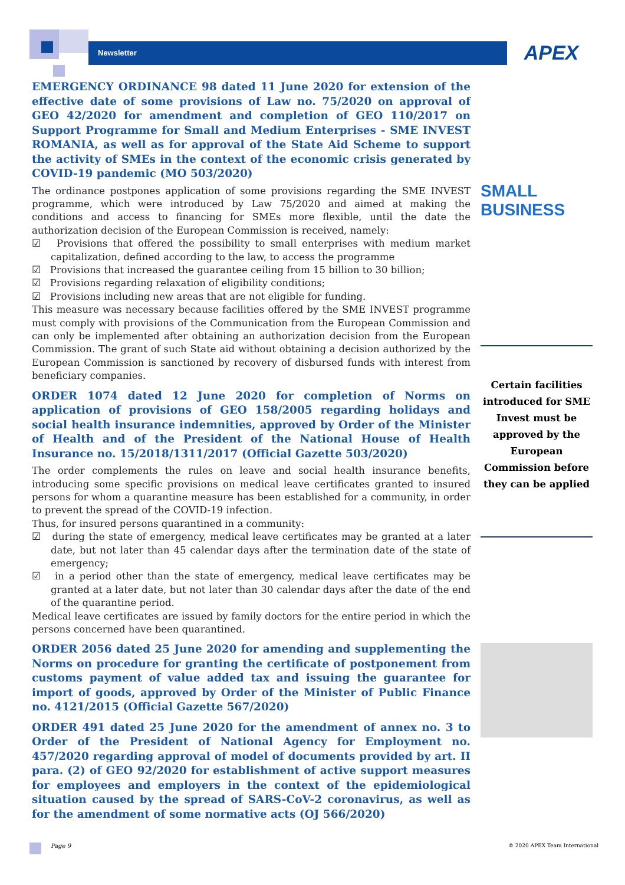Newsletter APEX
EMERGENCY ORDINANCE 98 dated 11 June 2020 for extension of the effective date of some provisions of Law no. 75/2020 on approval of GEO 42/2020 for amendment and completion of GEO 110/2017 on Support Programme for Small and Medium Enterprises - SME INVEST ROMANIA, as well as for approval of the State Aid Scheme to support the activity of SMEs in the context of the economic crisis generated by COVID-19 pandemic (MO 503/2020)
The ordinance postpones application of some provisions regarding the SME INVEST programme, which were introduced by Law 75/2020 and aimed at making the conditions and access to financing for SMEs more flexible, until the date the authorization decision of the European Commission is received, namely:
☑ Provisions that offered the possibility to small enterprises with medium market capitalization, defined according to the law, to access the programme
☑ Provisions that increased the guarantee ceiling from 15 billion to 30 billion;
☑ Provisions regarding relaxation of eligibility conditions;
☑ Provisions including new areas that are not eligible for funding.
This measure was necessary because facilities offered by the SME INVEST programme must comply with provisions of the Communication from the European Commission and can only be implemented after obtaining an authorization decision from the European Commission. The grant of such State aid without obtaining a decision authorized by the European Commission is sanctioned by recovery of disbursed funds with interest from beneficiary companies.
ORDER 1074 dated 12 June 2020 for completion of Norms on application of provisions of GEO 158/2005 regarding holidays and social health insurance indemnities, approved by Order of the Minister of Health and of the President of the National House of Health Insurance no. 15/2018/1311/2017 (Official Gazette 503/2020)
The order complements the rules on leave and social health insurance benefits, introducing some specific provisions on medical leave certificates granted to insured persons for whom a quarantine measure has been established for a community, in order to prevent the spread of the COVID-19 infection.
Thus, for insured persons quarantined in a community:
☑ during the state of emergency, medical leave certificates may be granted at a later date, but not later than 45 calendar days after the termination date of the state of emergency;
☑ in a period other than the state of emergency, medical leave certificates may be granted at a later date, but not later than 30 calendar days after the date of the end of the quarantine period.
Medical leave certificates are issued by family doctors for the entire period in which the persons concerned have been quarantined.
ORDER 2056 dated 25 June 2020 for amending and supplementing the Norms on procedure for granting the certificate of postponement from customs payment of value added tax and issuing the guarantee for import of goods, approved by Order of the Minister of Public Finance no. 4121/2015 (Official Gazette 567/2020)
ORDER 491 dated 25 June 2020 for the amendment of annex no. 3 to Order of the President of National Agency for Employment no. 457/2020 regarding approval of model of documents provided by art. II para. (2) of GEO 92/2020 for establishment of active support measures for employees and employers in the context of the epidemiological situation caused by the spread of SARS-CoV-2 coronavirus, as well as for the amendment of some normative acts (OJ 566/2020)
SMALL BUSINESS
Certain facilities introduced for SME Invest must be approved by the European Commission before they can be applied
Page 9 © 2020 APEX Team International